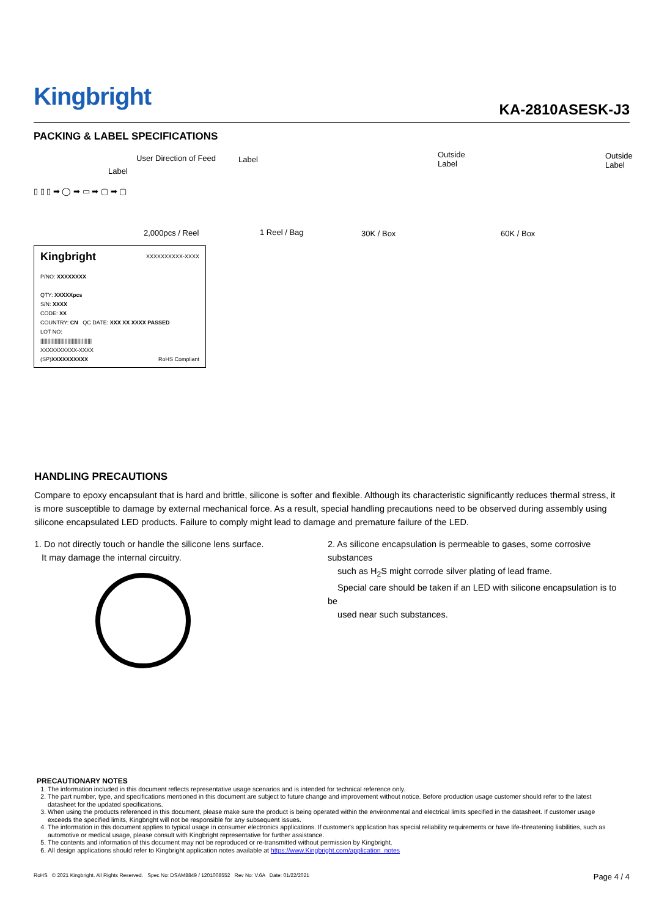Kingbright
KA-2810ASESK-J3
PACKING & LABEL SPECIFICATIONS
User Direction of Feed
Label
Label
Outside
Label
Outside
Label
▯ ▯ ▯ ➡ ◯ ➡ ▭ ➡ ▢ ➡ ▢
2,000pcs / Reel 1 Reel / Bag 30K / Box 60K / Box
Kingbright XXXXXXXXXX-XXXX
P/NO: XXXXXXXX
QTY: XXXXXpcs
S/N: XXXX
CODE: XX
COUNTRY: CN QC DATE: XXX XX XXXX PASSED
LOT NO:
||||||||||||||||||||||||||||||||||||
XXXXXXXXXX-XXXX
(SP)XXXXXXXXXX RoHS Compliant
HANDLING PRECAUTIONS
Compare to epoxy encapsulant that is hard and brittle, silicone is softer and flexible. Although its characteristic significantly reduces thermal stress, it is more susceptible to damage by external mechanical force. As a result, special handling precautions need to be observed during assembly using silicone encapsulated LED products. Failure to comply might lead to damage and premature failure of the LED.
1. Do not directly touch or handle the silicone lens surface.
It may damage the internal circuitry.
2. As silicone encapsulation is permeable to gases, some corrosive substances
such as H<sub>2</sub>S might corrode silver plating of lead frame.
Special care should be taken if an LED with silicone encapsulation is to be
used near such substances.
PRECAUTIONARY NOTES
1. The information included in this document reflects representative usage scenarios and is intended for technical reference only.
2. The part number, type, and specifications mentioned in this document are subject to future change and improvement without notice. Before production usage customer should refer to the latest datasheet for the updated specifications.
3. When using the products referenced in this document, please make sure the product is being operated within the environmental and electrical limits specified in the datasheet. If customer usage exceeds the specified limits, Kingbright will not be responsible for any subsequent issues.
4. The information in this document applies to typical usage in consumer electronics applications. If customer's application has special reliability requirements or have life-threatening liabilities, such as automotive or medical usage, please consult with Kingbright representative for further assistance.
5. The contents and information of this document may not be reproduced or re-transmitted without permission by Kingbright.
6. All design applications should refer to Kingbright application notes available at https://www.Kingbright.com/application_notes
RoHS © 2021 Kingbright. All Rights Reserved. Spec No: DSAM8849 / 1201008552 Rev No: V.6A Date: 01/22/2021 Page 4 / 4